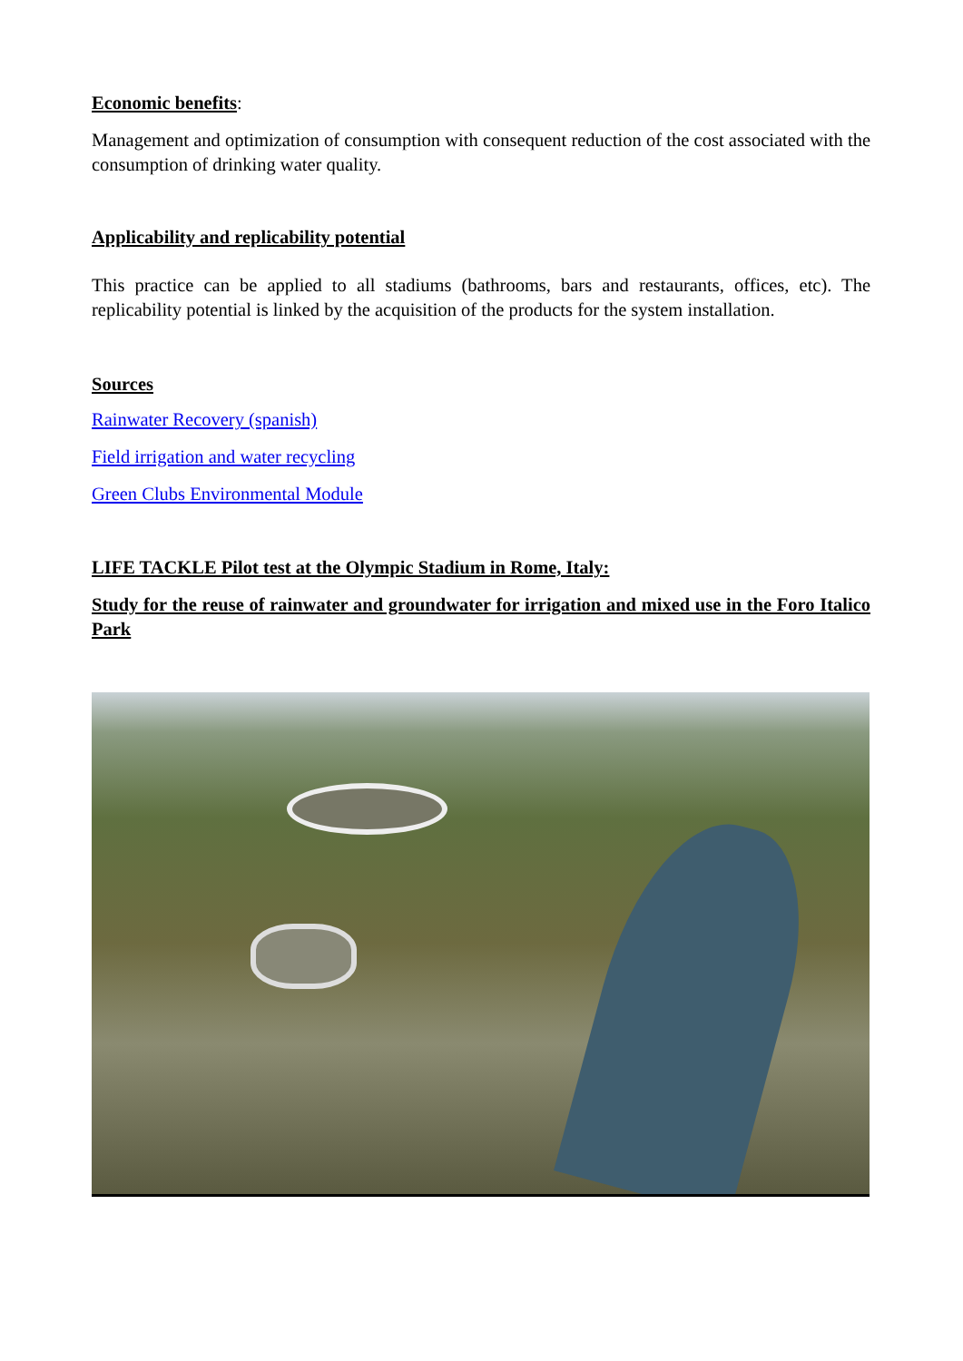Economic benefits:
Management and optimization of consumption with consequent reduction of the cost associated with the consumption of drinking water quality.
Applicability and replicability potential
This practice can be applied to all stadiums (bathrooms, bars and restaurants, offices, etc). The replicability potential is linked by the acquisition of the products for the system installation.
Sources
Rainwater Recovery (spanish)
Field irrigation and water recycling
Green Clubs Environmental Module
LIFE TACKLE Pilot test at the Olympic Stadium in Rome, Italy:
Study for the reuse of rainwater and groundwater for irrigation and mixed use in the Foro Italico Park